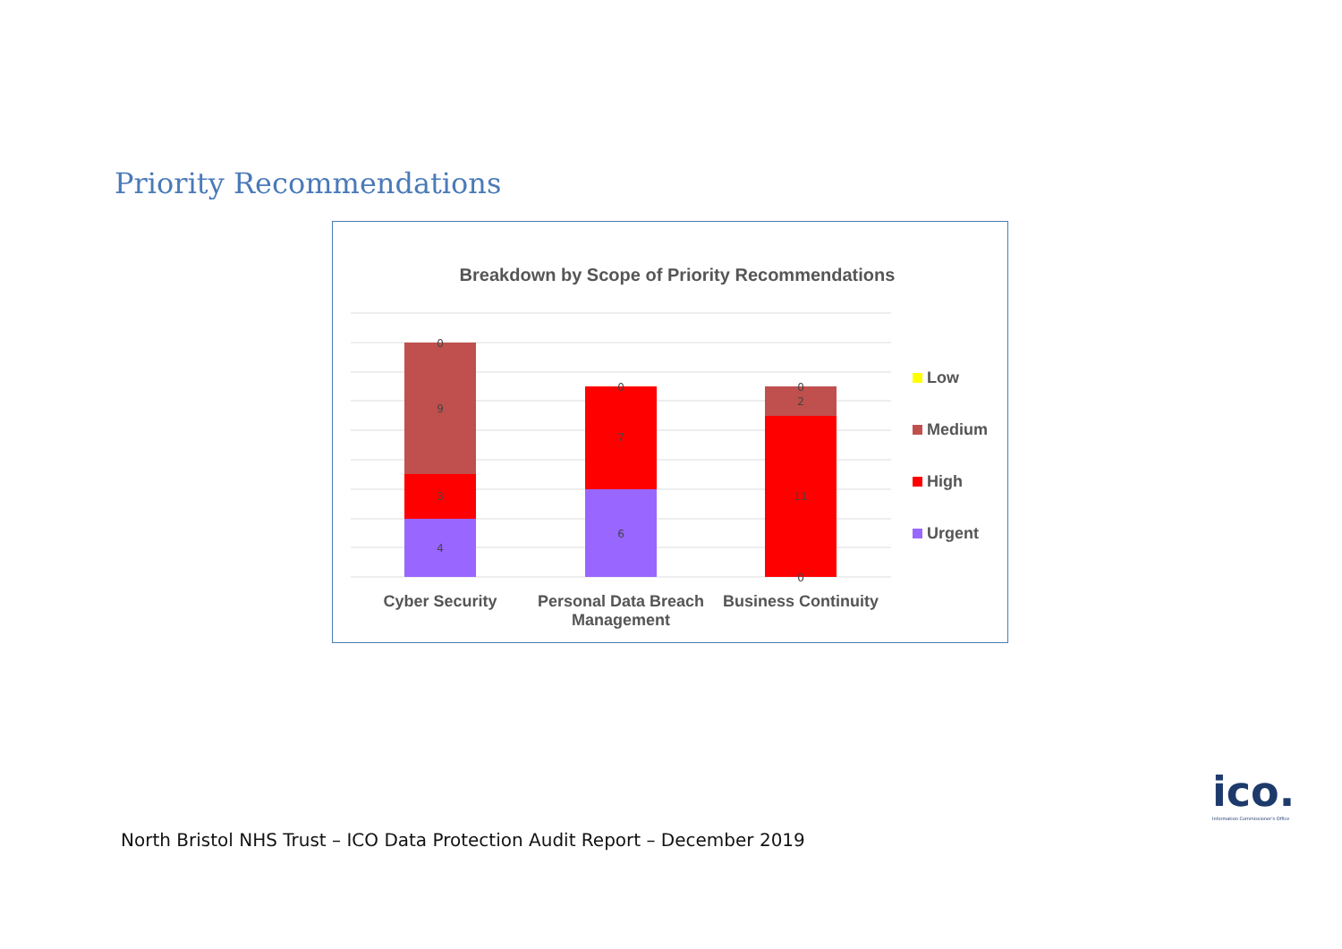Priority Recommendations
Breakdown by Scope of Priority Recommendations
0
9
3
4
0
7
6
0
2
11
0
Cyber Security
Personal Data Breach Management
Business Continuity
Low
Medium
High
Urgent
ico.
Information Commissioner's Office
North Bristol NHS Trust – ICO Data Protection Audit Report – December 2019